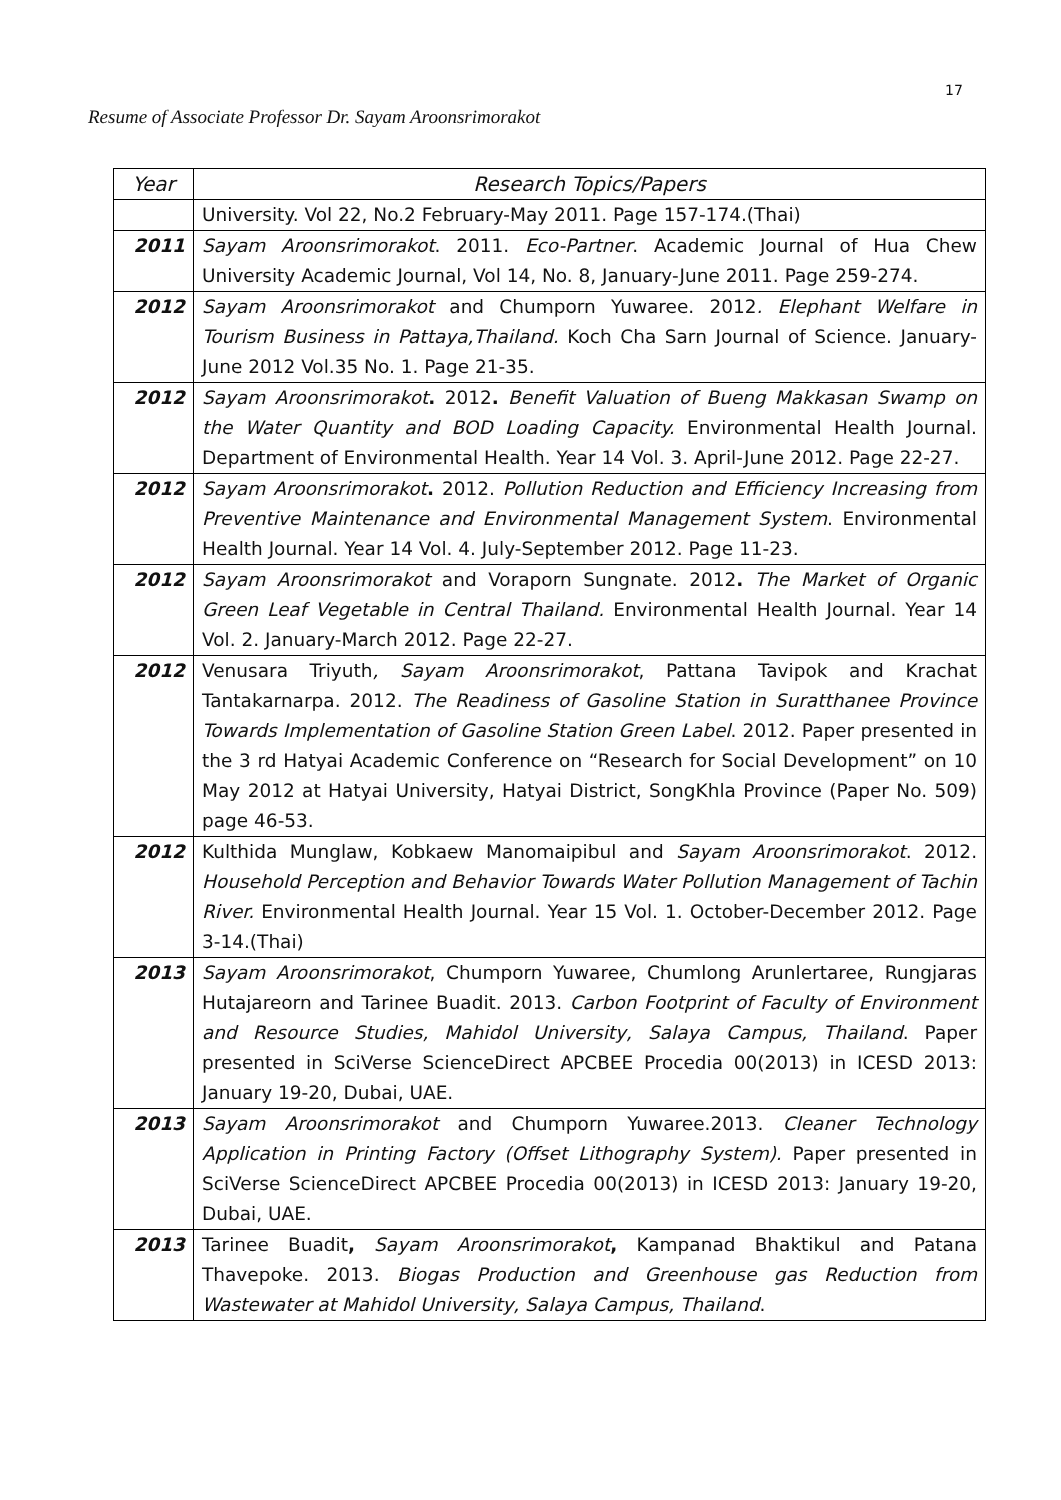17
Resume of Associate Professor Dr. Sayam Aroonsrimorakot
| Year | Research Topics/Papers |
| --- | --- |
| | University. Vol 22, No.2 February-May 2011. Page 157-174.(Thai) |
| 2011 | Sayam Aroonsrimorakot . 2011. Eco-Partner . Academic Journal of Hua Chew University Academic Journal, Vol 14, No. 8, January-June 2011. Page 259-274. |
| 2012 | Sayam Aroonsrimorakot and Chumporn Yuwaree. 2012 . Elephant Welfare in Tourism Business in Pattaya,Thailand. Koch Cha Sarn Journal of Science. January-June 2012 Vol.35 No. 1. Page 21-35. |
| 2012 | Sayam Aroonsrimorakot . 2012 . Benefit Valuation of Bueng Makkasan Swamp on the Water Quantity and BOD Loading Capacity. Environmental Health Journal. Department of Environmental Health. Year 14 Vol. 3. April-June 2012. Page 22-27. |
| 2012 | Sayam Aroonsrimorakot . 2012. Pollution Reduction and Efficiency Increasing from Preventive Maintenance and Environmental Management System . Environmental Health Journal. Year 14 Vol. 4. July-September 2012. Page 11-23. |
| 2012 | Sayam Aroonsrimorakot and Voraporn Sungnate. 2012 . The Market of Organic Green Leaf Vegetable in Central Thailand. Environmental Health Journal. Year 14 Vol. 2. January-March 2012. Page 22-27. |
| 2012 | Venusara Triyuth , Sayam Aroonsrimorakot , Pattana Tavipok and Krachat Tantakarnarpa. 2012. The Readiness of Gasoline Station in Suratthanee Province Towards Implementation of Gasoline Station Green Label . 2012. Paper presented in the 3 rd Hatyai Academic Conference on “Research for Social Development” on 10 May 2012 at Hatyai University, Hatyai District, SongKhla Province (Paper No. 509) page 46-53. |
| 2012 | Kulthida Munglaw, Kobkaew Manomaipibul and Sayam Aroonsrimorakot . 2012. Household Perception and Behavior Towards Water Pollution Management of Tachin River. Environmental Health Journal. Year 15 Vol. 1. October-December 2012. Page 3-14.(Thai) |
| 2013 | Sayam Aroonsrimorakot , Chumporn Yuwaree, Chumlong Arunlertaree, Rungjaras Hutajareorn and Tarinee Buadit. 2013. Carbon Footprint of Faculty of Environment and Resource Studies, Mahidol University, Salaya Campus, Thailand . Paper presented in SciVerse ScienceDirect APCBEE Procedia 00(2013) in ICESD 2013: January 19-20, Dubai, UAE. |
| 2013 | Sayam Aroonsrimorakot and Chumporn Yuwaree.2013. Cleaner Technology Application in Printing Factory (Offset Lithography System). Paper presented in SciVerse ScienceDirect APCBEE Procedia 00(2013) in ICESD 2013: January 19-20, Dubai, UAE. |
| 2013 | Tarinee Buadit , Sayam Aroonsrimorakot , Kampanad Bhaktikul and Patana Thavepoke. 2013. Biogas Production and Greenhouse gas Reduction from Wastewater at Mahidol University, Salaya Campus, Thailand . |